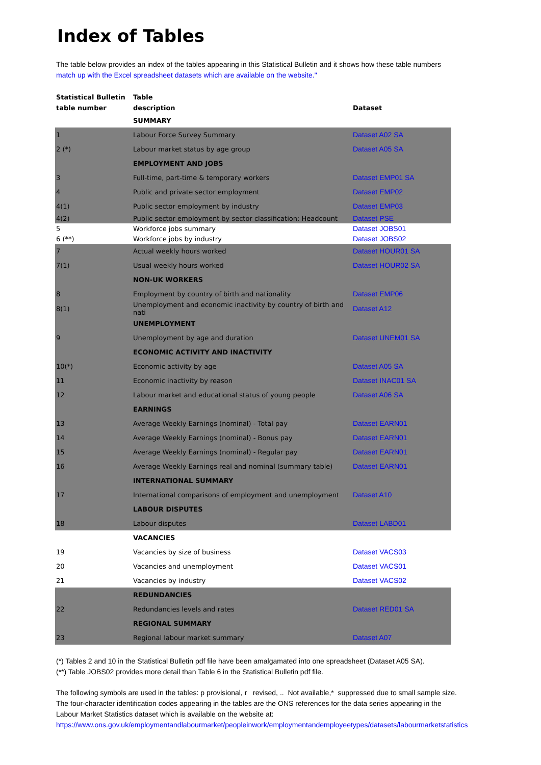Index of Tables
The table below provides an index of the tables appearing in this Statistical Bulletin and it shows how these table numbers
match up with the Excel spreadsheet datasets which are available on the website."
| Statistical Bulletin table number | Table description | Dataset |
| --- | --- | --- |
| | SUMMARY | |
| 1 | Labour Force Survey Summary | Dataset A02 SA |
| 2 (*) | Labour market status by age group | Dataset A05 SA |
| | EMPLOYMENT AND JOBS | |
| 3 | Full-time, part-time & temporary workers | Dataset EMP01 SA |
| 4 | Public and private sector employment | Dataset EMP02 |
| 4(1) | Public sector employment by industry | Dataset EMP03 |
| 4(2) | Public sector employment by sector classification: Headcount | Dataset PSE |
| 5 | Workforce jobs summary | Dataset JOBS01 |
| 6 (**) | Workforce jobs by industry | Dataset JOBS02 |
| 7 | Actual weekly hours worked | Dataset HOUR01 SA |
| 7(1) | Usual weekly hours worked | Dataset HOUR02 SA |
| | NON-UK WORKERS | |
| 8 | Employment by country of birth and nationality | Dataset EMP06 |
| 8(1) | Unemployment and economic inactivity by country of birth and nati | Dataset A12 |
| | UNEMPLOYMENT | |
| 9 | Unemployment by age and duration | Dataset UNEM01 SA |
| | ECONOMIC ACTIVITY AND INACTIVITY | |
| 10(*) | Economic activity by age | Dataset A05 SA |
| 11 | Economic inactivity by reason | Dataset INAC01 SA |
| 12 | Labour market and educational status of young people | Dataset A06 SA |
| | EARNINGS | |
| 13 | Average Weekly Earnings (nominal) - Total pay | Dataset EARN01 |
| 14 | Average Weekly Earnings (nominal) - Bonus pay | Dataset EARN01 |
| 15 | Average Weekly Earnings (nominal) - Regular pay | Dataset EARN01 |
| 16 | Average Weekly Earnings real and nominal (summary table) | Dataset EARN01 |
| | INTERNATIONAL SUMMARY | |
| 17 | International comparisons of employment and unemployment | Dataset A10 |
| | LABOUR DISPUTES | |
| 18 | Labour disputes | Dataset LABD01 |
| | VACANCIES | |
| 19 | Vacancies by size of business | Dataset VACS03 |
| 20 | Vacancies and unemployment | Dataset VACS01 |
| 21 | Vacancies by industry | Dataset VACS02 |
| | REDUNDANCIES | |
| 22 | Redundancies levels and rates | Dataset RED01 SA |
| | REGIONAL SUMMARY | |
| 23 | Regional labour market summary | Dataset A07 |
(*) Tables 2 and 10 in the Statistical Bulletin pdf file have been amalgamated into one spreadsheet (Dataset A05 SA).
(**) Table JOBS02 provides more detail than Table 6 in the Statistical Bulletin pdf file.
The following symbols are used in the tables: p provisional, r revised, .. Not available,* suppressed due to small sample size.
The four-character identification codes appearing in the tables are the ONS references for the data series appearing in the
Labour Market Statistics dataset which is available on the website at:
https://www.ons.gov.uk/employmentandlabourmarket/peopleinwork/employmentandemployeetypes/datasets/labourmarketstatistics